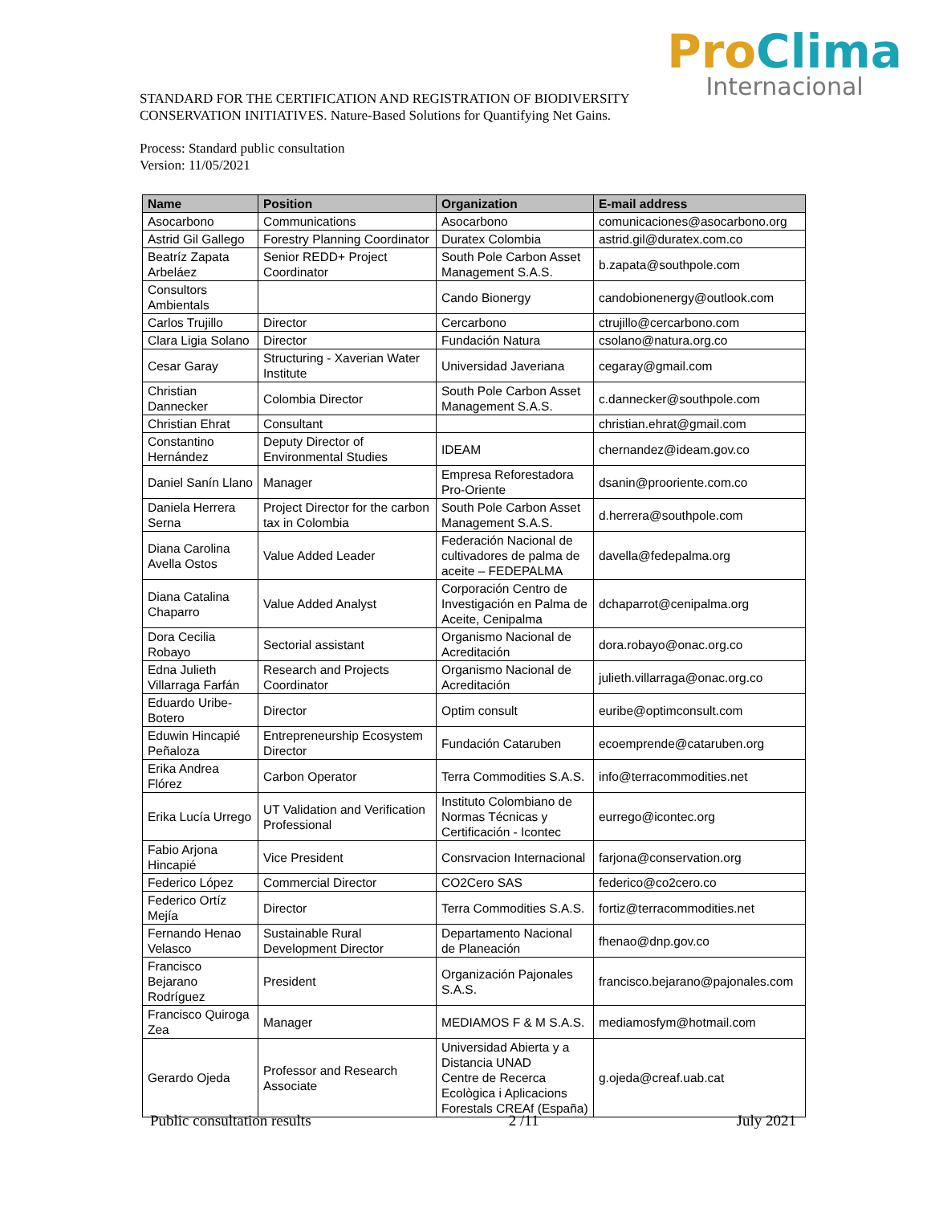Pro Clima
Internacional
STANDARD FOR THE CERTIFICATION AND REGISTRATION OF BIODIVERSITY CONSERVATION INITIATIVES. Nature-Based Solutions for Quantifying Net Gains.
Process: Standard public consultation
Version: 11/05/2021
| Name | Position | Organization | E-mail address |
| --- | --- | --- | --- |
| Asocarbono | Communications | Asocarbono | comunicaciones@asocarbono.org |
| Astrid Gil Gallego | Forestry Planning Coordinator | Duratex Colombia | astrid.gil@duratex.com.co |
| Beatríz Zapata Arbeláez | Senior REDD+ Project Coordinator | South Pole Carbon Asset Management S.A.S. | b.zapata@southpole.com |
| Consultors Ambientals | | Cando Bionergy | candobionenergy@outlook.com |
| Carlos Trujillo | Director | Cercarbono | ctrujillo@cercarbono.com |
| Clara Ligia Solano | Director | Fundación Natura | csolano@natura.org.co |
| Cesar Garay | Structuring - Xaverian Water Institute | Universidad Javeriana | cegaray@gmail.com |
| Christian Dannecker | Colombia Director | South Pole Carbon Asset Management S.A.S. | c.dannecker@southpole.com |
| Christian Ehrat | Consultant | | christian.ehrat@gmail.com |
| Constantino Hernández | Deputy Director of Environmental Studies | IDEAM | chernandez@ideam.gov.co |
| Daniel Sanín Llano | Manager | Empresa Reforestadora Pro-Oriente | dsanin@prooriente.com.co |
| Daniela Herrera Serna | Project Director for the carbon tax in Colombia | South Pole Carbon Asset Management S.A.S. | d.herrera@southpole.com |
| Diana Carolina Avella Ostos | Value Added Leader | Federación Nacional de cultivadores de palma de aceite – FEDEPALMA | davella@fedepalma.org |
| Diana Catalina Chaparro | Value Added Analyst | Corporación Centro de Investigación en Palma de Aceite, Cenipalma | dchaparrot@cenipalma.org |
| Dora Cecilia Robayo | Sectorial assistant | Organismo Nacional de Acreditación | dora.robayo@onac.org.co |
| Edna Julieth Villarraga Farfán | Research and Projects Coordinator | Organismo Nacional de Acreditación | julieth.villarraga@onac.org.co |
| Eduardo Uribe-Botero | Director | Optim consult | euribe@optimconsult.com |
| Eduwin Hincapié Peñaloza | Entrepreneurship Ecosystem Director | Fundación Cataruben | ecoemprende@cataruben.org |
| Erika Andrea Flórez | Carbon Operator | Terra Commodities S.A.S. | info@terracommodities.net |
| Erika Lucía Urrego | UT Validation and Verification Professional | Instituto Colombiano de Normas Técnicas y Certificación - Icontec | eurrego@icontec.org |
| Fabio Arjona Hincapié | Vice President | Consrvacion Internacional | farjona@conservation.org |
| Federico López | Commercial Director | CO2Cero SAS | federico@co2cero.co |
| Federico Ortíz Mejía | Director | Terra Commodities S.A.S. | fortiz@terracommodities.net |
| Fernando Henao Velasco | Sustainable Rural Development Director | Departamento Nacional de Planeación | fhenao@dnp.gov.co |
| Francisco Bejarano Rodríguez | President | Organización Pajonales S.A.S. | francisco.bejarano@pajonales.com |
| Francisco Quiroga Zea | Manager | MEDIAMOS F & M S.A.S. | mediamosfym@hotmail.com |
| Gerardo Ojeda | Professor and Research Associate | Universidad Abierta y a Distancia UNAD Centre de Recerca Ecològica i Aplicacions Forestals CREAf (España) | g.ojeda@creaf.uab.cat |
Public consultation results 2 /11 July 2021